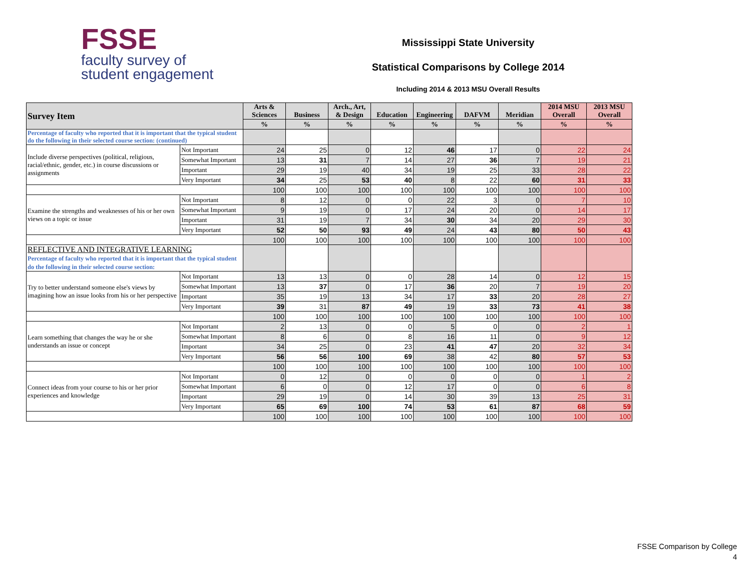FSSE
faculty survey of
student engagement
Mississippi State University
Statistical Comparisons by College 2014
Including 2014 & 2013 MSU Overall Results
| Survey Item | | Arts & Sciences | Business | Arch., Art, & Design | Education | Engineering | DAFVM | Meridian | 2014 MSU Overall | 2013 MSU Overall |
| --- | --- | --- | --- | --- | --- | --- | --- | --- | --- | --- |
| | | % | % | % | % | % | % | % | % | % |
| Percentage of faculty who reported that it is important that the typical student do the following in their selected course section: (continued) | | | | | | | | | | |
| Include diverse perspectives (political, religious, racial/ethnic, gender, etc.) in course discussions or assignments | Not Important | 24 | 25 | 0 | 12 | 46 | 17 | 0 | 22 | 24 |
| | Somewhat Important | 13 | 31 | 7 | 14 | 27 | 36 | 7 | 19 | 21 |
| | Important | 29 | 19 | 40 | 34 | 19 | 25 | 33 | 28 | 22 |
| | Very Important | 34 | 25 | 53 | 40 | 8 | 22 | 60 | 31 | 33 |
| | | 100 | 100 | 100 | 100 | 100 | 100 | 100 | 100 | 100 |
| Examine the strengths and weaknesses of his or her own views on a topic or issue | Not Important | 8 | 12 | 0 | 0 | 22 | 3 | 0 | 7 | 10 |
| | Somewhat Important | 9 | 19 | 0 | 17 | 24 | 20 | 0 | 14 | 17 |
| | Important | 31 | 19 | 7 | 34 | 30 | 34 | 20 | 29 | 30 |
| | Very Important | 52 | 50 | 93 | 49 | 24 | 43 | 80 | 50 | 43 |
| | | 100 | 100 | 100 | 100 | 100 | 100 | 100 | 100 | 100 |
| REFLECTIVE AND INTEGRATIVE LEARNING Percentage of faculty who reported that it is important that the typical student do the following in their selected course section: | | | | | | | | | | |
| Try to better understand someone else's views by imagining how an issue looks from his or her perspective | Not Important | 13 | 13 | 0 | 0 | 28 | 14 | 0 | 12 | 15 |
| | Somewhat Important | 13 | 37 | 0 | 17 | 36 | 20 | 7 | 19 | 20 |
| | Important | 35 | 19 | 13 | 34 | 17 | 33 | 20 | 28 | 27 |
| | Very Important | 39 | 31 | 87 | 49 | 19 | 33 | 73 | 41 | 38 |
| | | 100 | 100 | 100 | 100 | 100 | 100 | 100 | 100 | 100 |
| Learn something that changes the way he or she understands an issue or concept | Not Important | 2 | 13 | 0 | 0 | 5 | 0 | 0 | 2 | 1 |
| | Somewhat Important | 8 | 6 | 0 | 8 | 16 | 11 | 0 | 9 | 12 |
| | Important | 34 | 25 | 0 | 23 | 41 | 47 | 20 | 32 | 34 |
| | Very Important | 56 | 56 | 100 | 69 | 38 | 42 | 80 | 57 | 53 |
| | | 100 | 100 | 100 | 100 | 100 | 100 | 100 | 100 | 100 |
| Connect ideas from your course to his or her prior experiences and knowledge | Not Important | 0 | 12 | 0 | 0 | 0 | 0 | 0 | 1 | 2 |
| | Somewhat Important | 6 | 0 | 0 | 12 | 17 | 0 | 0 | 6 | 8 |
| | Important | 29 | 19 | 0 | 14 | 30 | 39 | 13 | 25 | 31 |
| | Very Important | 65 | 69 | 100 | 74 | 53 | 61 | 87 | 68 | 59 |
| | | 100 | 100 | 100 | 100 | 100 | 100 | 100 | 100 | 100 |
FSSE Comparison by College
4